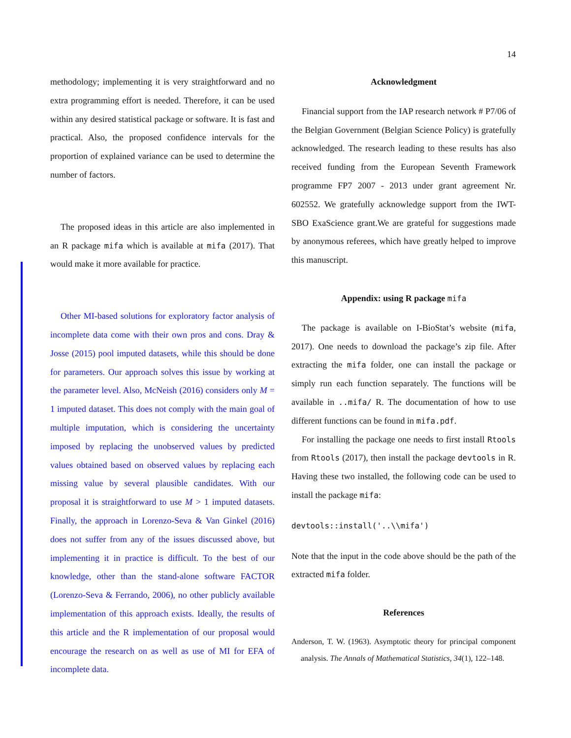14
methodology; implementing it is very straightforward and no extra programming effort is needed. Therefore, it can be used within any desired statistical package or software. It is fast and practical. Also, the proposed confidence intervals for the proportion of explained variance can be used to determine the number of factors.
The proposed ideas in this article are also implemented in an R package mifa which is available at mifa (2017). That would make it more available for practice.
Other MI-based solutions for exploratory factor analysis of incomplete data come with their own pros and cons. Dray & Josse (2015) pool imputed datasets, while this should be done for parameters. Our approach solves this issue by working at the parameter level. Also, McNeish (2016) considers only M = 1 imputed dataset. This does not comply with the main goal of multiple imputation, which is considering the uncertainty imposed by replacing the unobserved values by predicted values obtained based on observed values by replacing each missing value by several plausible candidates. With our proposal it is straightforward to use M > 1 imputed datasets. Finally, the approach in Lorenzo-Seva & Van Ginkel (2016) does not suffer from any of the issues discussed above, but implementing it in practice is difficult. To the best of our knowledge, other than the stand-alone software FACTOR (Lorenzo-Seva & Ferrando, 2006), no other publicly available implementation of this approach exists. Ideally, the results of this article and the R implementation of our proposal would encourage the research on as well as use of MI for EFA of incomplete data.
Acknowledgment
Financial support from the IAP research network # P7/06 of the Belgian Government (Belgian Science Policy) is gratefully acknowledged. The research leading to these results has also received funding from the European Seventh Framework programme FP7 2007 - 2013 under grant agreement Nr. 602552. We gratefully acknowledge support from the IWT-SBO ExaScience grant.We are grateful for suggestions made by anonymous referees, which have greatly helped to improve this manuscript.
Appendix: using R package mifa
The package is available on I-BioStat’s website (mifa, 2017). One needs to download the package’s zip file. After extracting the mifa folder, one can install the package or simply run each function separately. The functions will be available in ..mifa/ R. The documentation of how to use different functions can be found in mifa.pdf.
For installing the package one needs to first install Rtools from Rtools (2017), then install the package devtools in R. Having these two installed, the following code can be used to install the package mifa:
devtools::install('..\\mifa')
Note that the input in the code above should be the path of the extracted mifa folder.
References
Anderson, T. W. (1963). Asymptotic theory for principal component analysis. The Annals of Mathematical Statistics, 34(1), 122–148.